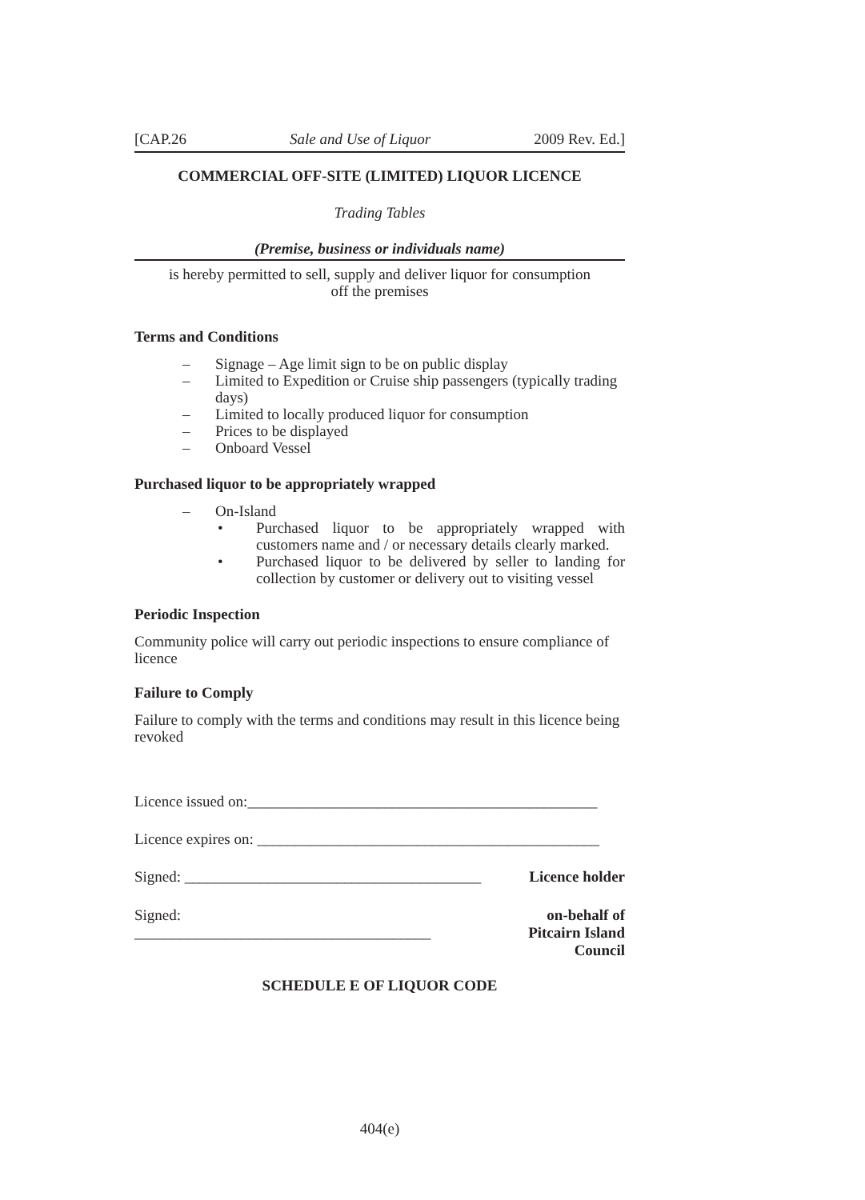[CAP.26 Sale and Use of Liquor 2009 Rev. Ed.]
COMMERCIAL OFF-SITE (LIMITED) LIQUOR LICENCE
Trading Tables
(Premise, business or individuals name)
is hereby permitted to sell, supply and deliver liquor for consumption
off the premises
Terms and Conditions
– Signage – Age limit sign to be on public display
– Limited to Expedition or Cruise ship passengers (typically trading days)
– Limited to locally produced liquor for consumption
– Prices to be displayed
– Onboard Vessel
Purchased liquor to be appropriately wrapped
– On-Island
• Purchased liquor to be appropriately wrapped with customers name and / or necessary details clearly marked.
• Purchased liquor to be delivered by seller to landing for collection by customer or delivery out to visiting vessel
Periodic Inspection
Community police will carry out periodic inspections to ensure compliance of licence
Failure to Comply
Failure to comply with the terms and conditions may result in this licence being revoked
Licence issued on:______________________________________________
Licence expires on: _____________________________________________
Signed: _______________________________________ Licence holder
Signed: _______________________________________ on-behalf of
Pitcairn Island Council
SCHEDULE E OF LIQUOR CODE
404(e)